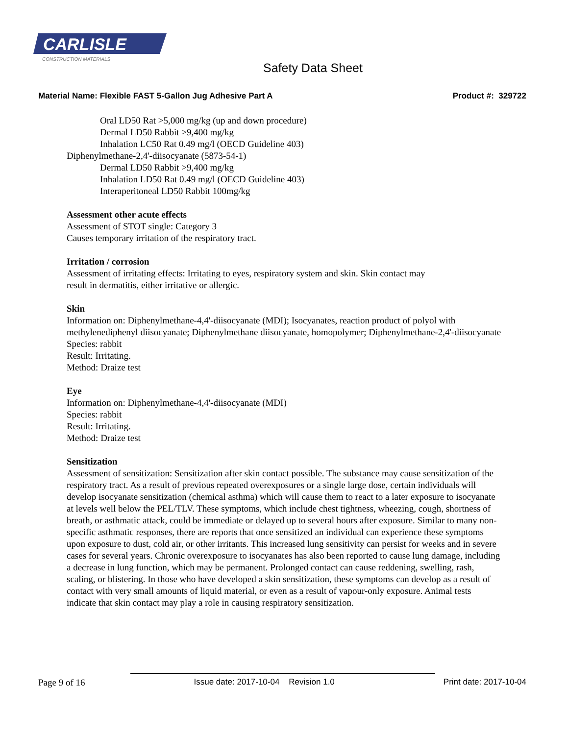CARLISLE
CONSTRUCTION MATERIALS
Safety Data Sheet
Material Name: Flexible FAST 5-Gallon Jug Adhesive Part A Product #: 329722
Oral LD50 Rat >5,000 mg/kg (up and down procedure)
Dermal LD50 Rabbit >9,400 mg/kg
Inhalation LC50 Rat 0.49 mg/l (OECD Guideline 403)
Diphenylmethane-2,4'-diisocyanate (5873-54-1)
Dermal LD50 Rabbit >9,400 mg/kg
Inhalation LD50 Rat 0.49 mg/l (OECD Guideline 403)
Interaperitoneal LD50 Rabbit 100mg/kg
Assessment other acute effects
Assessment of STOT single: Category 3
Causes temporary irritation of the respiratory tract.
Irritation / corrosion
Assessment of irritating effects: Irritating to eyes, respiratory system and skin. Skin contact may
result in dermatitis, either irritative or allergic.
Skin
Information on: Diphenylmethane-4,4'-diisocyanate (MDI); Isocyanates, reaction product of polyol with methylenediphenyl diisocyanate; Diphenylmethane diisocyanate, homopolymer; Diphenylmethane-2,4'-diisocyanate
Species: rabbit
Result: Irritating.
Method: Draize test
Eye
Information on: Diphenylmethane-4,4'-diisocyanate (MDI)
Species: rabbit
Result: Irritating.
Method: Draize test
Sensitization
Assessment of sensitization: Sensitization after skin contact possible. The substance may cause sensitization of the respiratory tract. As a result of previous repeated overexposures or a single large dose, certain individuals will develop isocyanate sensitization (chemical asthma) which will cause them to react to a later exposure to isocyanate at levels well below the PEL/TLV. These symptoms, which include chest tightness, wheezing, cough, shortness of breath, or asthmatic attack, could be immediate or delayed up to several hours after exposure. Similar to many non-specific asthmatic responses, there are reports that once sensitized an individual can experience these symptoms upon exposure to dust, cold air, or other irritants. This increased lung sensitivity can persist for weeks and in severe cases for several years. Chronic overexposure to isocyanates has also been reported to cause lung damage, including a decrease in lung function, which may be permanent. Prolonged contact can cause reddening, swelling, rash, scaling, or blistering. In those who have developed a skin sensitization, these symptoms can develop as a result of contact with very small amounts of liquid material, or even as a result of vapour-only exposure. Animal tests indicate that skin contact may play a role in causing respiratory sensitization.
Page 9 of 16 Issue date: 2017-10-04 Revision 1.0 Print date: 2017-10-04